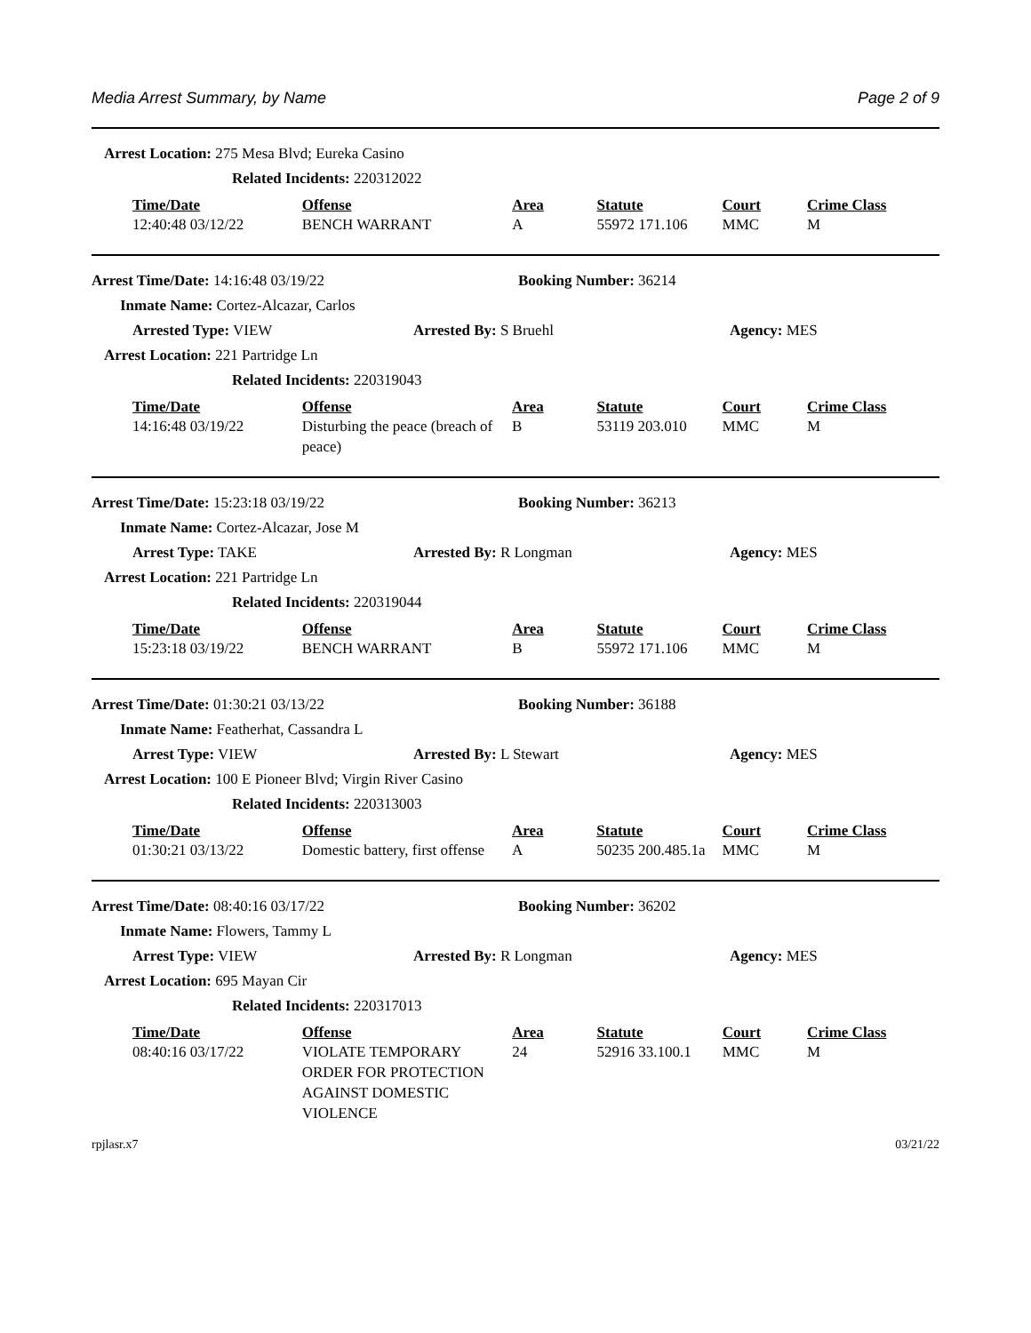Media Arrest Summary, by Name Page 2 of 9
Arrest Location: 275 Mesa Blvd; Eureka Casino
Related Incidents: 220312022
| Time/Date | Offense | Area | Statute | Court | Crime Class |
| --- | --- | --- | --- | --- | --- |
| 12:40:48 03/12/22 | BENCH WARRANT | A | 55972 171.106 | MMC | M |
Arrest Time/Date: 14:16:48 03/19/22 Booking Number: 36214
Inmate Name: Cortez-Alcazar, Carlos
Arrested Type: VIEW Arrested By: S Bruehl Agency: MES
Arrest Location: 221 Partridge Ln
Related Incidents: 220319043
| Time/Date | Offense | Area | Statute | Court | Crime Class |
| --- | --- | --- | --- | --- | --- |
| 14:16:48 03/19/22 | Disturbing the peace (breach of peace) | B | 53119 203.010 | MMC | M |
Arrest Time/Date: 15:23:18 03/19/22 Booking Number: 36213
Inmate Name: Cortez-Alcazar, Jose M
Arrest Type: TAKE Arrested By: R Longman Agency: MES
Arrest Location: 221 Partridge Ln
Related Incidents: 220319044
| Time/Date | Offense | Area | Statute | Court | Crime Class |
| --- | --- | --- | --- | --- | --- |
| 15:23:18 03/19/22 | BENCH WARRANT | B | 55972 171.106 | MMC | M |
Arrest Time/Date: 01:30:21 03/13/22 Booking Number: 36188
Inmate Name: Featherhat, Cassandra L
Arrest Type: VIEW Arrested By: L Stewart Agency: MES
Arrest Location: 100 E Pioneer Blvd; Virgin River Casino
Related Incidents: 220313003
| Time/Date | Offense | Area | Statute | Court | Crime Class |
| --- | --- | --- | --- | --- | --- |
| 01:30:21 03/13/22 | Domestic battery, first offense | A | 50235 200.485.1a | MMC | M |
Arrest Time/Date: 08:40:16 03/17/22 Booking Number: 36202
Inmate Name: Flowers, Tammy L
Arrest Type: VIEW Arrested By: R Longman Agency: MES
Arrest Location: 695 Mayan Cir
Related Incidents: 220317013
| Time/Date | Offense | Area | Statute | Court | Crime Class |
| --- | --- | --- | --- | --- | --- |
| 08:40:16 03/17/22 | VIOLATE TEMPORARY ORDER FOR PROTECTION AGAINST DOMESTIC VIOLENCE | 24 | 52916 33.100.1 | MMC | M |
rpjlasr.x7 03/21/22